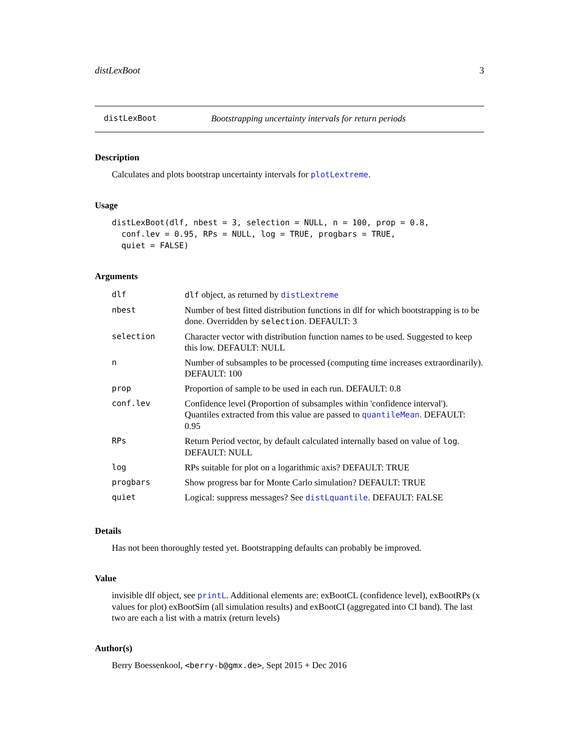distLexBoot 3
distLexBoot Bootstrapping uncertainty intervals for return periods
Description
Calculates and plots bootstrap uncertainty intervals for plotLextreme.
Usage
distLexBoot(dlf, nbest = 3, selection = NULL, n = 100, prop = 0.8,
  conf.lev = 0.95, RPs = NULL, log = TRUE, progbars = TRUE,
  quiet = FALSE)
Arguments
| dlf | dlf object, as returned by distLextreme |
| nbest | Number of best fitted distribution functions in dlf for which bootstrapping is to be done. Overridden by selection . DEFAULT: 3 |
| selection | Character vector with distribution function names to be used. Suggested to keep this low. DEFAULT: NULL |
| n | Number of subsamples to be processed (computing time increases extraordinarily). DEFAULT: 100 |
| prop | Proportion of sample to be used in each run. DEFAULT: 0.8 |
| conf.lev | Confidence level (Proportion of subsamples within 'confidence interval'). Quantiles extracted from this value are passed to quantileMean . DEFAULT: 0.95 |
| RPs | Return Period vector, by default calculated internally based on value of log . DEFAULT: NULL |
| log | RPs suitable for plot on a logarithmic axis? DEFAULT: TRUE |
| progbars | Show progress bar for Monte Carlo simulation? DEFAULT: TRUE |
| quiet | Logical: suppress messages? See distLquantile . DEFAULT: FALSE |
Details
Has not been thoroughly tested yet. Bootstrapping defaults can probably be improved.
Value
invisible dlf object, see printL. Additional elements are: exBootCL (confidence level), exBootRPs (x values for plot) exBootSim (all simulation results) and exBootCI (aggregated into CI band). The last two are each a list with a matrix (return levels)
Author(s)
Berry Boessenkool, <berry-b@gmx.de>, Sept 2015 + Dec 2016